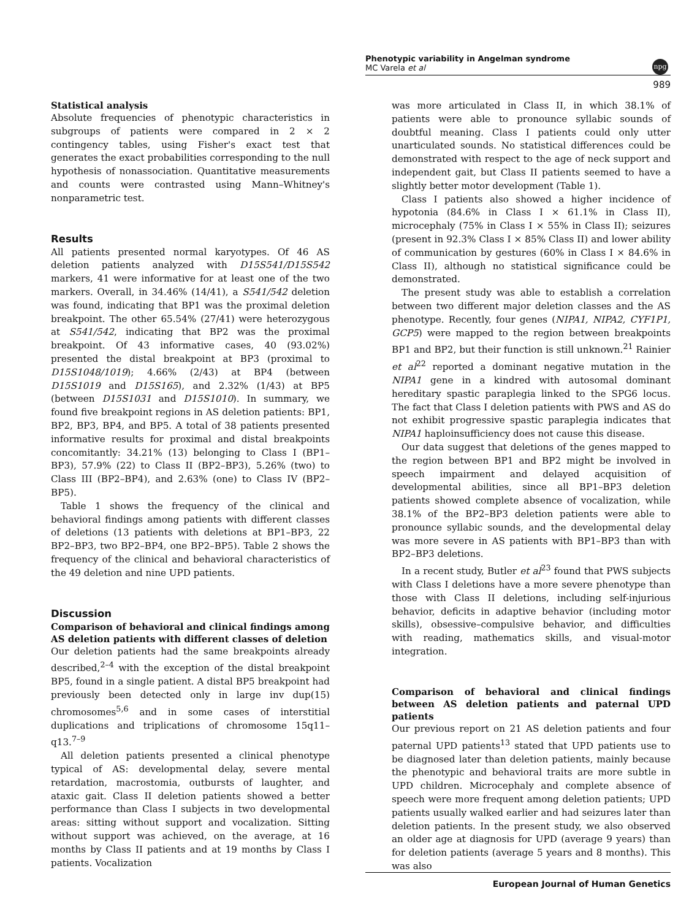Phenotypic variability in Angelman syndrome
MC Varela et al
npg
989
Statistical analysis
Absolute frequencies of phenotypic characteristics in subgroups of patients were compared in 2 × 2 contingency tables, using Fisher's exact test that generates the exact probabilities corresponding to the null hypothesis of nonassociation. Quantitative measurements and counts were contrasted using Mann–Whitney's nonparametric test.
Results
All patients presented normal karyotypes. Of 46 AS deletion patients analyzed with D15S541/D15S542 markers, 41 were informative for at least one of the two markers. Overall, in 34.46% (14/41), a S541/542 deletion was found, indicating that BP1 was the proximal deletion breakpoint. The other 65.54% (27/41) were heterozygous at S541/542, indicating that BP2 was the proximal breakpoint. Of 43 informative cases, 40 (93.02%) presented the distal breakpoint at BP3 (proximal to D15S1048/1019); 4.66% (2/43) at BP4 (between D15S1019 and D15S165), and 2.32% (1/43) at BP5 (between D15S1031 and D15S1010). In summary, we found five breakpoint regions in AS deletion patients: BP1, BP2, BP3, BP4, and BP5. A total of 38 patients presented informative results for proximal and distal breakpoints concomitantly: 34.21% (13) belonging to Class I (BP1–BP3), 57.9% (22) to Class II (BP2–BP3), 5.26% (two) to Class III (BP2–BP4), and 2.63% (one) to Class IV (BP2–BP5).
Table 1 shows the frequency of the clinical and behavioral findings among patients with different classes of deletions (13 patients with deletions at BP1–BP3, 22 BP2–BP3, two BP2–BP4, one BP2–BP5). Table 2 shows the frequency of the clinical and behavioral characteristics of the 49 deletion and nine UPD patients.
Discussion
Comparison of behavioral and clinical findings among AS deletion patients with different classes of deletion
Our deletion patients had the same breakpoints already described,<sup>2–4</sup> with the exception of the distal breakpoint BP5, found in a single patient. A distal BP5 breakpoint had previously been detected only in large inv dup(15) chromosomes<sup>5,6</sup> and in some cases of interstitial duplications and triplications of chromosome 15q11–q13.<sup>7–9</sup>
All deletion patients presented a clinical phenotype typical of AS: developmental delay, severe mental retardation, macrostomia, outbursts of laughter, and ataxic gait. Class II deletion patients showed a better performance than Class I subjects in two developmental areas: sitting without support and vocalization. Sitting without support was achieved, on the average, at 16 months by Class II patients and at 19 months by Class I patients. Vocalization
was more articulated in Class II, in which 38.1% of patients were able to pronounce syllabic sounds of doubtful meaning. Class I patients could only utter unarticulated sounds. No statistical differences could be demonstrated with respect to the age of neck support and independent gait, but Class II patients seemed to have a slightly better motor development (Table 1).
Class I patients also showed a higher incidence of hypotonia (84.6% in Class I × 61.1% in Class II), microcephaly (75% in Class I × 55% in Class II); seizures (present in 92.3% Class I × 85% Class II) and lower ability of communication by gestures (60% in Class I × 84.6% in Class II), although no statistical significance could be demonstrated.
The present study was able to establish a correlation between two different major deletion classes and the AS phenotype. Recently, four genes (NIPA1, NIPA2, CYF1P1, GCP5) were mapped to the region between breakpoints BP1 and BP2, but their function is still unknown.<sup>21</sup> Rainier et al<sup>22</sup> reported a dominant negative mutation in the NIPA1 gene in a kindred with autosomal dominant hereditary spastic paraplegia linked to the SPG6 locus. The fact that Class I deletion patients with PWS and AS do not exhibit progressive spastic paraplegia indicates that NIPA1 haploinsufficiency does not cause this disease.
Our data suggest that deletions of the genes mapped to the region between BP1 and BP2 might be involved in speech impairment and delayed acquisition of developmental abilities, since all BP1–BP3 deletion patients showed complete absence of vocalization, while 38.1% of the BP2–BP3 deletion patients were able to pronounce syllabic sounds, and the developmental delay was more severe in AS patients with BP1–BP3 than with BP2–BP3 deletions.
In a recent study, Butler et al<sup>23</sup> found that PWS subjects with Class I deletions have a more severe phenotype than those with Class II deletions, including self-injurious behavior, deficits in adaptive behavior (including motor skills), obsessive–compulsive behavior, and difficulties with reading, mathematics skills, and visual-motor integration.
Comparison of behavioral and clinical findings between AS deletion patients and paternal UPD patients
Our previous report on 21 AS deletion patients and four paternal UPD patients<sup>13</sup> stated that UPD patients use to be diagnosed later than deletion patients, mainly because the phenotypic and behavioral traits are more subtle in UPD children. Microcephaly and complete absence of speech were more frequent among deletion patients; UPD patients usually walked earlier and had seizures later than deletion patients. In the present study, we also observed an older age at diagnosis for UPD (average 9 years) than for deletion patients (average 5 years and 8 months). This was also
European Journal of Human Genetics